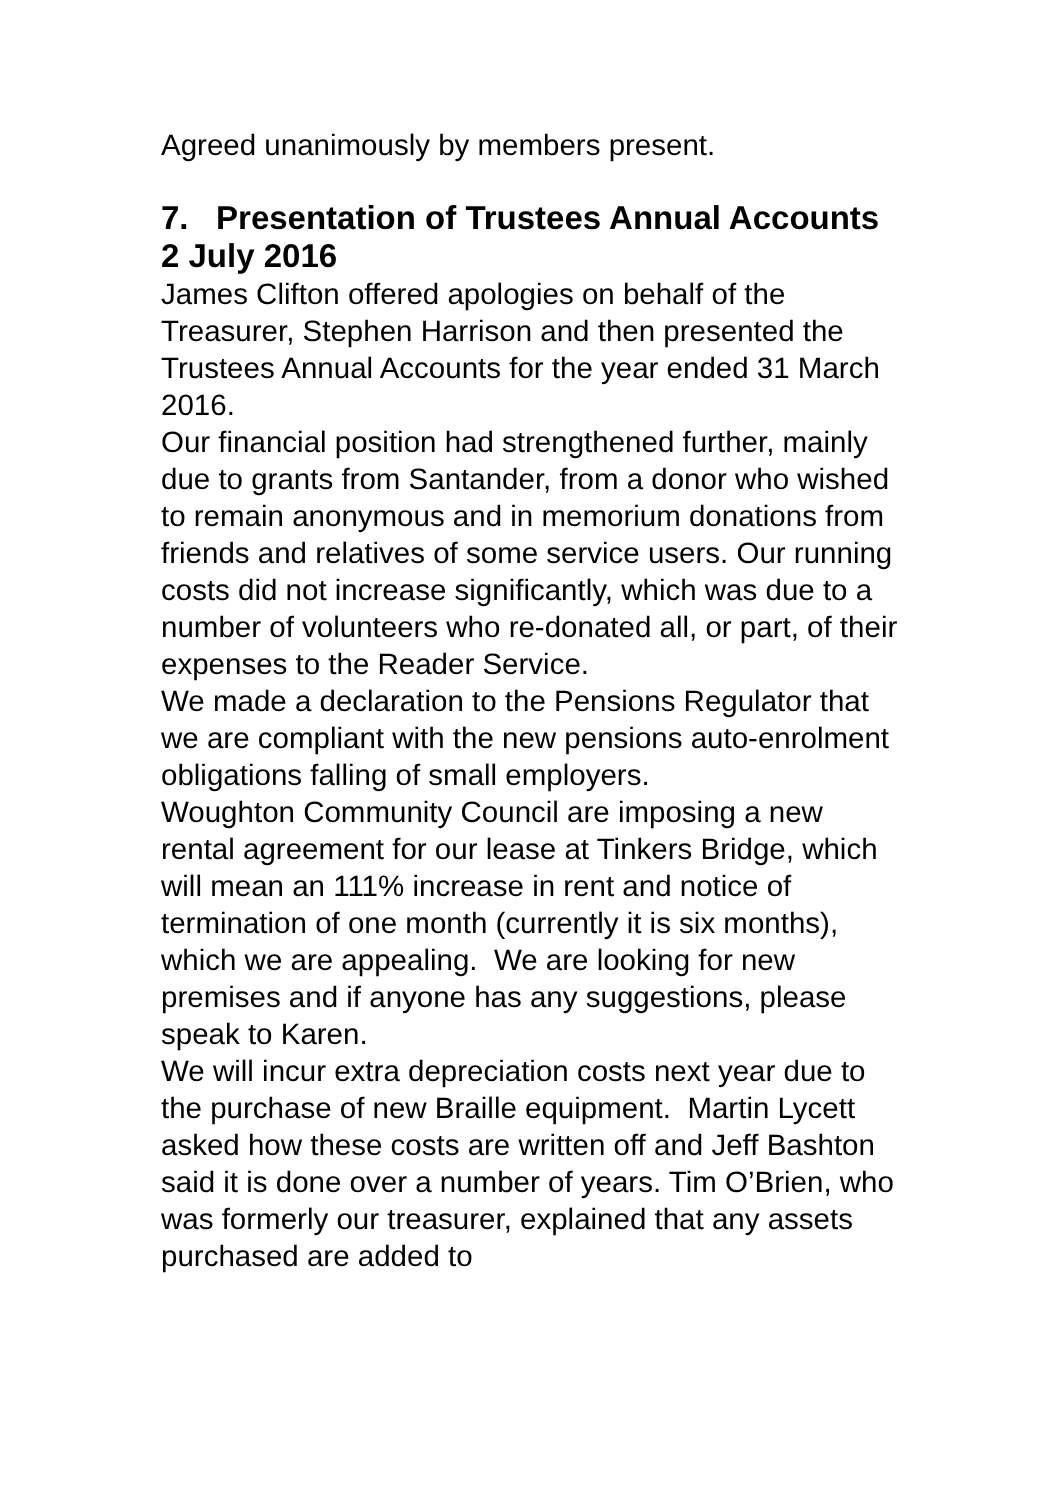Agreed unanimously by members present.
7. Presentation of Trustees Annual Accounts 2 July 2016
James Clifton offered apologies on behalf of the Treasurer, Stephen Harrison and then presented the Trustees Annual Accounts for the year ended 31 March 2016.
Our financial position had strengthened further, mainly due to grants from Santander, from a donor who wished to remain anonymous and in memorium donations from friends and relatives of some service users. Our running costs did not increase significantly, which was due to a number of volunteers who re-donated all, or part, of their expenses to the Reader Service.
We made a declaration to the Pensions Regulator that we are compliant with the new pensions auto-enrolment obligations falling of small employers.
Woughton Community Council are imposing a new rental agreement for our lease at Tinkers Bridge, which will mean an 111% increase in rent and notice of termination of one month (currently it is six months), which we are appealing. We are looking for new premises and if anyone has any suggestions, please speak to Karen.
We will incur extra depreciation costs next year due to the purchase of new Braille equipment. Martin Lycett asked how these costs are written off and Jeff Bashton said it is done over a number of years. Tim O’Brien, who was formerly our treasurer, explained that any assets purchased are added to